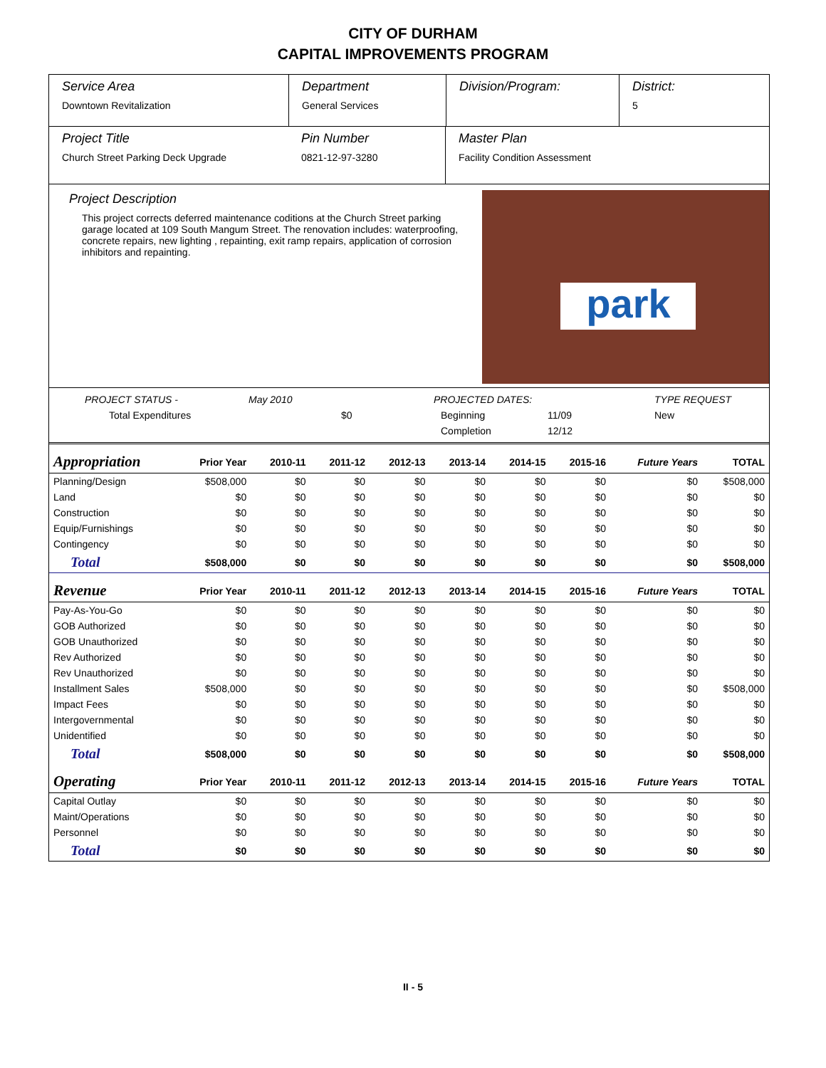CITY OF DURHAM
CAPITAL IMPROVEMENTS PROGRAM
Service Area
Downtown Revitalization
Department
General Services
Division/Program: District:
5
Project Title
Church Street Parking Deck Upgrade
Pin Number
0821-12-97-3280
Master Plan
Facility Condition Assessment
Project Description
This project corrects deferred maintenance coditions at the Church Street parking garage located at 109 South Mangum Street. The renovation includes: waterproofing, concrete repairs, new lighting , repainting, exit ramp repairs, application of corrosion inhibitors and repainting.
park
PROJECT STATUS - May 2010 PROJECTED DATES: TYPE REQUEST Total Expenditures $0 Beginning 11/09 New Completion 12/12
| Appropriation | Prior Year | 2010-11 | 2011-12 | 2012-13 | 2013-14 | 2014-15 | 2015-16 | Future Years | TOTAL |
| --- | --- | --- | --- | --- | --- | --- | --- | --- | --- |
| Planning/Design | $508,000 | $0 | $0 | $0 | $0 | $0 | $0 | $0 | $508,000 |
| Land | $0 | $0 | $0 | $0 | $0 | $0 | $0 | $0 | $0 |
| Construction | $0 | $0 | $0 | $0 | $0 | $0 | $0 | $0 | $0 |
| Equip/Furnishings | $0 | $0 | $0 | $0 | $0 | $0 | $0 | $0 | $0 |
| Contingency | $0 | $0 | $0 | $0 | $0 | $0 | $0 | $0 | $0 |
| Total | $508,000 | $0 | $0 | $0 | $0 | $0 | $0 | $0 | $508,000 |
| Revenue | Prior Year | 2010-11 | 2011-12 | 2012-13 | 2013-14 | 2014-15 | 2015-16 | Future Years | TOTAL |
| Pay-As-You-Go | $0 | $0 | $0 | $0 | $0 | $0 | $0 | $0 | $0 |
| GOB Authorized | $0 | $0 | $0 | $0 | $0 | $0 | $0 | $0 | $0 |
| GOB Unauthorized | $0 | $0 | $0 | $0 | $0 | $0 | $0 | $0 | $0 |
| Rev Authorized | $0 | $0 | $0 | $0 | $0 | $0 | $0 | $0 | $0 |
| Rev Unauthorized | $0 | $0 | $0 | $0 | $0 | $0 | $0 | $0 | $0 |
| Installment Sales | $508,000 | $0 | $0 | $0 | $0 | $0 | $0 | $0 | $508,000 |
| Impact Fees | $0 | $0 | $0 | $0 | $0 | $0 | $0 | $0 | $0 |
| Intergovernmental | $0 | $0 | $0 | $0 | $0 | $0 | $0 | $0 | $0 |
| Unidentified | $0 | $0 | $0 | $0 | $0 | $0 | $0 | $0 | $0 |
| Total | $508,000 | $0 | $0 | $0 | $0 | $0 | $0 | $0 | $508,000 |
| Operating | Prior Year | 2010-11 | 2011-12 | 2012-13 | 2013-14 | 2014-15 | 2015-16 | Future Years | TOTAL |
| Capital Outlay | $0 | $0 | $0 | $0 | $0 | $0 | $0 | $0 | $0 |
| Maint/Operations | $0 | $0 | $0 | $0 | $0 | $0 | $0 | $0 | $0 |
| Personnel | $0 | $0 | $0 | $0 | $0 | $0 | $0 | $0 | $0 |
| Total | $0 | $0 | $0 | $0 | $0 | $0 | $0 | $0 | $0 |
II - 5